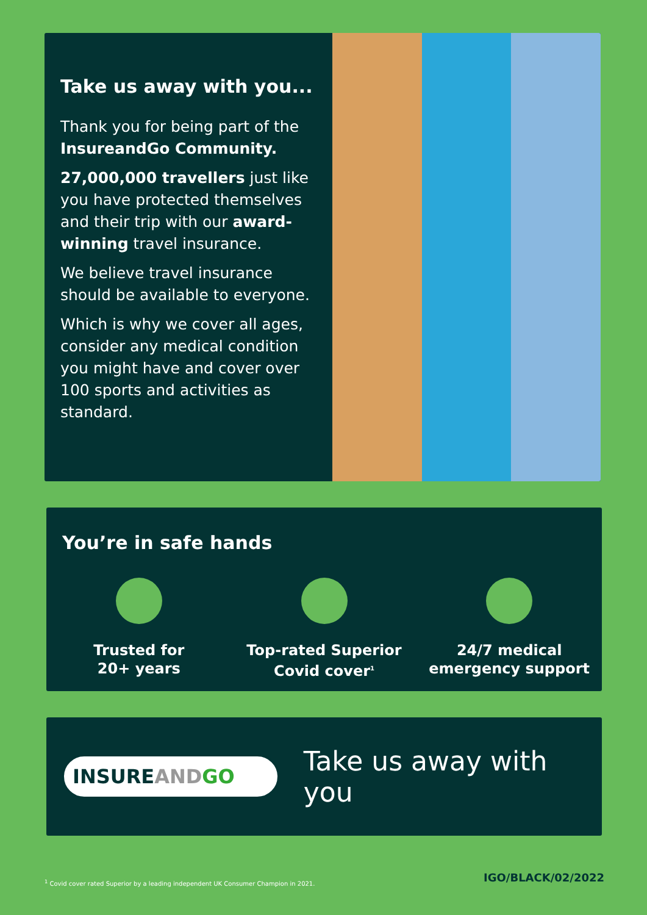Take us away with you...
Thank you for being part of the InsureandGo Community.
27,000,000 travellers just like you have protected themselves and their trip with our award-winning travel insurance.
We believe travel insurance should be available to everyone.
Which is why we cover all ages, consider any medical condition you might have and cover over 100 sports and activities as standard.
You’re in safe hands
Trusted for
20+ years
Top-rated Superior
Covid cover<sup>1</sup>
24/7 medical
emergency support
INSUREAND GO
Take us away with you
<sup>1</sup> Covid cover rated Superior by a leading independent UK Consumer Champion in 2021.
IGO/BLACK/02/2022